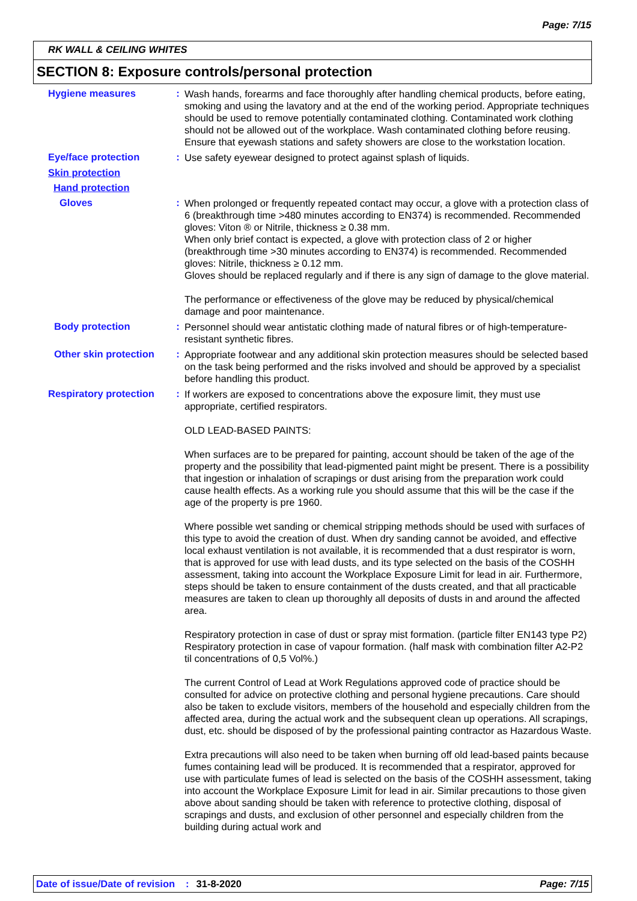Page: 7/15
RK WALL & CEILING WHITES
SECTION 8: Exposure controls/personal protection
Hygiene measures :
Wash hands, forearms and face thoroughly after handling chemical products, before eating, smoking and using the lavatory and at the end of the working period. Appropriate techniques should be used to remove potentially contaminated clothing. Contaminated work clothing should not be allowed out of the workplace. Wash contaminated clothing before reusing. Ensure that eyewash stations and safety showers are close to the workstation location.
Eye/face protection :
Use safety eyewear designed to protect against splash of liquids.
Skin protection
Hand protection
Gloves :
When prolonged or frequently repeated contact may occur, a glove with a protection class of 6 (breakthrough time >480 minutes according to EN374) is recommended. Recommended gloves: Viton ® or Nitrile, thickness ≥ 0.38 mm.
When only brief contact is expected, a glove with protection class of 2 or higher (breakthrough time >30 minutes according to EN374) is recommended. Recommended gloves: Nitrile, thickness ≥ 0.12 mm.
Gloves should be replaced regularly and if there is any sign of damage to the glove material.
The performance or effectiveness of the glove may be reduced by physical/chemical damage and poor maintenance.
Body protection :
Personnel should wear antistatic clothing made of natural fibres or of high-temperature-resistant synthetic fibres.
Other skin protection :
Appropriate footwear and any additional skin protection measures should be selected based on the task being performed and the risks involved and should be approved by a specialist before handling this product.
Respiratory protection :
If workers are exposed to concentrations above the exposure limit, they must use appropriate, certified respirators.
OLD LEAD-BASED PAINTS:
When surfaces are to be prepared for painting, account should be taken of the age of the property and the possibility that lead-pigmented paint might be present. There is a possibility that ingestion or inhalation of scrapings or dust arising from the preparation work could cause health effects. As a working rule you should assume that this will be the case if the age of the property is pre 1960.
Where possible wet sanding or chemical stripping methods should be used with surfaces of this type to avoid the creation of dust. When dry sanding cannot be avoided, and effective local exhaust ventilation is not available, it is recommended that a dust respirator is worn, that is approved for use with lead dusts, and its type selected on the basis of the COSHH assessment, taking into account the Workplace Exposure Limit for lead in air. Furthermore, steps should be taken to ensure containment of the dusts created, and that all practicable measures are taken to clean up thoroughly all deposits of dusts in and around the affected area.
Respiratory protection in case of dust or spray mist formation. (particle filter EN143 type P2) Respiratory protection in case of vapour formation. (half mask with combination filter A2-P2 til concentrations of 0,5 Vol%.)
The current Control of Lead at Work Regulations approved code of practice should be consulted for advice on protective clothing and personal hygiene precautions. Care should also be taken to exclude visitors, members of the household and especially children from the affected area, during the actual work and the subsequent clean up operations. All scrapings, dust, etc. should be disposed of by the professional painting contractor as Hazardous Waste.
Extra precautions will also need to be taken when burning off old lead-based paints because fumes containing lead will be produced. It is recommended that a respirator, approved for use with particulate fumes of lead is selected on the basis of the COSHH assessment, taking into account the Workplace Exposure Limit for lead in air. Similar precautions to those given above about sanding should be taken with reference to protective clothing, disposal of scrapings and dusts, and exclusion of other personnel and especially children from the building during actual work and
Date of issue/Date of revision: 31-8-2020 Page: 7/15